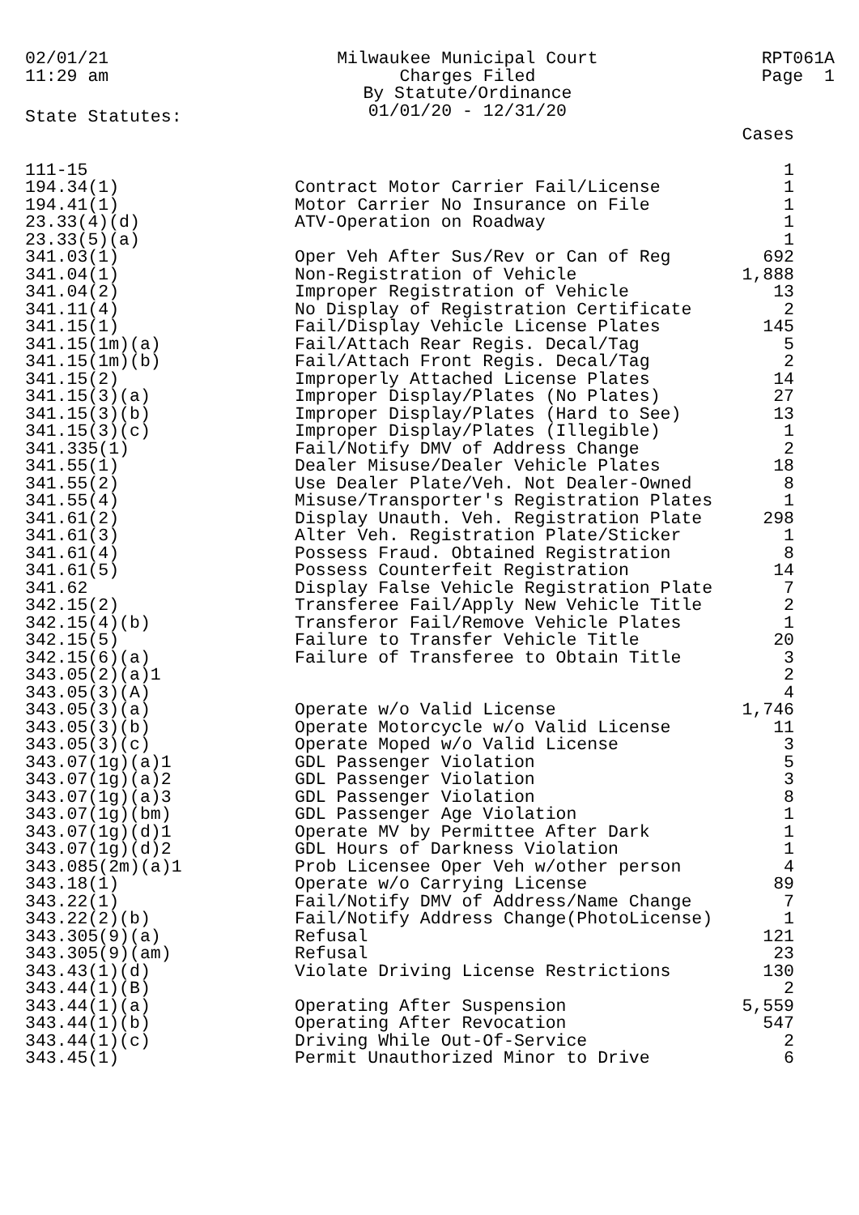02/01/21
11:29 am
Milwaukee Municipal Court
Charges Filed
By Statute/Ordinance
01/01/20 - 12/31/20
RPT061A
Page 1
State Statutes:
| | | Cases |
| --- | --- | --- |
| 111-15 | | 1 |
| 194.34(1) | Contract Motor Carrier Fail/License | 1 |
| 194.41(1) | Motor Carrier No Insurance on File | 1 |
| 23.33(4)(d) | ATV-Operation on Roadway | 1 |
| 23.33(5)(a) | | 1 |
| 341.03(1) | Oper Veh After Sus/Rev or Can of Reg | 692 |
| 341.04(1) | Non-Registration of Vehicle | 1,888 |
| 341.04(2) | Improper Registration of Vehicle | 13 |
| 341.11(4) | No Display of Registration Certificate | 2 |
| 341.15(1) | Fail/Display Vehicle License Plates | 145 |
| 341.15(1m)(a) | Fail/Attach Rear Regis. Decal/Tag | 5 |
| 341.15(1m)(b) | Fail/Attach Front Regis. Decal/Tag | 2 |
| 341.15(2) | Improperly Attached License Plates | 14 |
| 341.15(3)(a) | Improper Display/Plates (No Plates) | 27 |
| 341.15(3)(b) | Improper Display/Plates (Hard to See) | 13 |
| 341.15(3)(c) | Improper Display/Plates (Illegible) | 1 |
| 341.335(1) | Fail/Notify DMV of Address Change | 2 |
| 341.55(1) | Dealer Misuse/Dealer Vehicle Plates | 18 |
| 341.55(2) | Use Dealer Plate/Veh. Not Dealer-Owned | 8 |
| 341.55(4) | Misuse/Transporter's Registration Plates | 1 |
| 341.61(2) | Display Unauth. Veh. Registration Plate | 298 |
| 341.61(3) | Alter Veh. Registration Plate/Sticker | 1 |
| 341.61(4) | Possess Fraud. Obtained Registration | 8 |
| 341.61(5) | Possess Counterfeit Registration | 14 |
| 341.62 | Display False Vehicle Registration Plate | 7 |
| 342.15(2) | Transferee Fail/Apply New Vehicle Title | 2 |
| 342.15(4)(b) | Transferor Fail/Remove Vehicle Plates | 1 |
| 342.15(5) | Failure to Transfer Vehicle Title | 20 |
| 342.15(6)(a) | Failure of Transferee to Obtain Title | 3 |
| 343.05(2)(a)1 | | 2 |
| 343.05(3)(A) | | 4 |
| 343.05(3)(a) | Operate w/o Valid License | 1,746 |
| 343.05(3)(b) | Operate Motorcycle w/o Valid License | 11 |
| 343.05(3)(c) | Operate Moped w/o Valid License | 3 |
| 343.07(1g)(a)1 | GDL Passenger Violation | 5 |
| 343.07(1g)(a)2 | GDL Passenger Violation | 3 |
| 343.07(1g)(a)3 | GDL Passenger Violation | 8 |
| 343.07(1g)(bm) | GDL Passenger Age Violation | 1 |
| 343.07(1g)(d)1 | Operate MV by Permittee After Dark | 1 |
| 343.07(1g)(d)2 | GDL Hours of Darkness Violation | 1 |
| 343.085(2m)(a)1 | Prob Licensee Oper Veh w/other person | 4 |
| 343.18(1) | Operate w/o Carrying License | 89 |
| 343.22(1) | Fail/Notify DMV of Address/Name Change | 7 |
| 343.22(2)(b) | Fail/Notify Address Change(PhotoLicense) | 1 |
| 343.305(9)(a) | Refusal | 121 |
| 343.305(9)(am) | Refusal | 23 |
| 343.43(1)(d) | Violate Driving License Restrictions | 130 |
| 343.44(1)(B) | | 2 |
| 343.44(1)(a) | Operating After Suspension | 5,559 |
| 343.44(1)(b) | Operating After Revocation | 547 |
| 343.44(1)(c) | Driving While Out-Of-Service | 2 |
| 343.45(1) | Permit Unauthorized Minor to Drive | 6 |